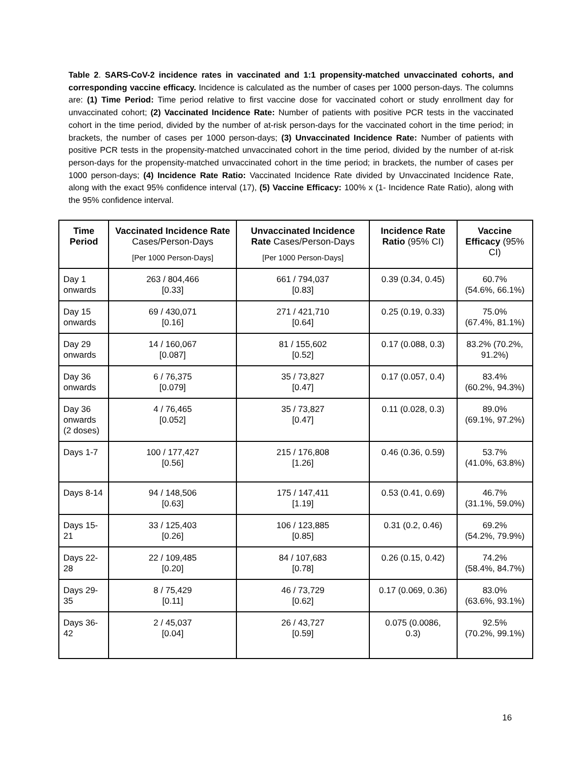Table 2. SARS-CoV-2 incidence rates in vaccinated and 1:1 propensity-matched unvaccinated cohorts, and corresponding vaccine efficacy. Incidence is calculated as the number of cases per 1000 person-days. The columns are: (1) Time Period: Time period relative to first vaccine dose for vaccinated cohort or study enrollment day for unvaccinated cohort; (2) Vaccinated Incidence Rate: Number of patients with positive PCR tests in the vaccinated cohort in the time period, divided by the number of at-risk person-days for the vaccinated cohort in the time period; in brackets, the number of cases per 1000 person-days; (3) Unvaccinated Incidence Rate: Number of patients with positive PCR tests in the propensity-matched unvaccinated cohort in the time period, divided by the number of at-risk person-days for the propensity-matched unvaccinated cohort in the time period; in brackets, the number of cases per 1000 person-days; (4) Incidence Rate Ratio: Vaccinated Incidence Rate divided by Unvaccinated Incidence Rate, along with the exact 95% confidence interval (17), (5) Vaccine Efficacy: 100% x (1- Incidence Rate Ratio), along with the 95% confidence interval.
| Time Period | Vaccinated Incidence Rate Cases/Person-Days [Per 1000 Person-Days] | Unvaccinated Incidence Rate Cases/Person-Days [Per 1000 Person-Days] | Incidence Rate Ratio (95% CI) | Vaccine Efficacy (95% CI) |
| --- | --- | --- | --- | --- |
| Day 1 onwards | 263 / 804,466 [0.33] | 661 / 794,037 [0.83] | 0.39 (0.34, 0.45) | 60.7% (54.6%, 66.1%) |
| Day 15 onwards | 69 / 430,071 [0.16] | 271 / 421,710 [0.64] | 0.25 (0.19, 0.33) | 75.0% (67.4%, 81.1%) |
| Day 29 onwards | 14 / 160,067 [0.087] | 81 / 155,602 [0.52] | 0.17 (0.088, 0.3) | 83.2% (70.2%, 91.2%) |
| Day 36 onwards | 6 / 76,375 [0.079] | 35 / 73,827 [0.47] | 0.17 (0.057, 0.4) | 83.4% (60.2%, 94.3%) |
| Day 36 onwards (2 doses) | 4 / 76,465 [0.052] | 35 / 73,827 [0.47] | 0.11 (0.028, 0.3) | 89.0% (69.1%, 97.2%) |
| Days 1-7 | 100 / 177,427 [0.56] | 215 / 176,808 [1.26] | 0.46 (0.36, 0.59) | 53.7% (41.0%, 63.8%) |
| Days 8-14 | 94 / 148,506 [0.63] | 175 / 147,411 [1.19] | 0.53 (0.41, 0.69) | 46.7% (31.1%, 59.0%) |
| Days 15-21 | 33 / 125,403 [0.26] | 106 / 123,885 [0.85] | 0.31 (0.2, 0.46) | 69.2% (54.2%, 79.9%) |
| Days 22-28 | 22 / 109,485 [0.20] | 84 / 107,683 [0.78] | 0.26 (0.15, 0.42) | 74.2% (58.4%, 84.7%) |
| Days 29-35 | 8 / 75,429 [0.11] | 46 / 73,729 [0.62] | 0.17 (0.069, 0.36) | 83.0% (63.6%, 93.1%) |
| Days 36-42 | 2 / 45,037 [0.04] | 26 / 43,727 [0.59] | 0.075 (0.0086, 0.3) | 92.5% (70.2%, 99.1%) |
16